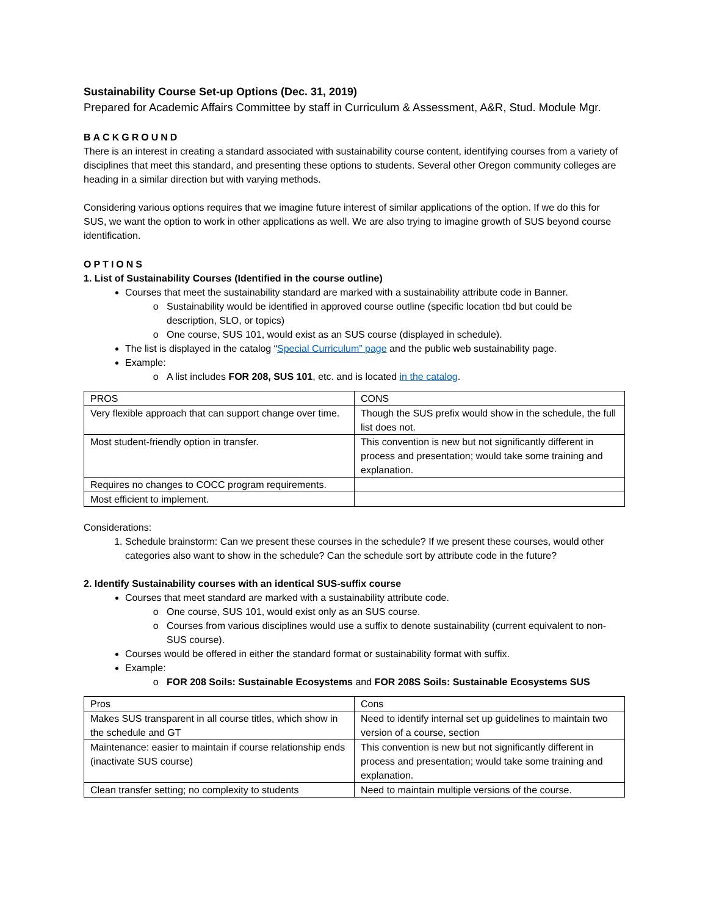Sustainability Course Set-up Options (Dec. 31, 2019)
Prepared for Academic Affairs Committee by staff in Curriculum & Assessment, A&R, Stud. Module Mgr.
BACKGROUND
There is an interest in creating a standard associated with sustainability course content, identifying courses from a variety of disciplines that meet this standard, and presenting these options to students. Several other Oregon community colleges are heading in a similar direction but with varying methods.
Considering various options requires that we imagine future interest of similar applications of the option. If we do this for SUS, we want the option to work in other applications as well. We are also trying to imagine growth of SUS beyond course identification.
OPTIONS
1. List of Sustainability Courses (Identified in the course outline)
Courses that meet the sustainability standard are marked with a sustainability attribute code in Banner.
Sustainability would be identified in approved course outline (specific location tbd but could be description, SLO, or topics)
One course, SUS 101, would exist as an SUS course (displayed in schedule).
The list is displayed in the catalog “Special Curriculum” page and the public web sustainability page.
Example:
A list includes FOR 208, SUS 101, etc. and is located in the catalog.
| PROS | CONS |
| Very flexible approach that can support change over time. | Though the SUS prefix would show in the schedule, the full list does not. |
| Most student-friendly option in transfer. | This convention is new but not significantly different in process and presentation; would take some training and explanation. |
| Requires no changes to COCC program requirements. | |
| Most efficient to implement. | |
Considerations:
1. Schedule brainstorm: Can we present these courses in the schedule? If we present these courses, would other categories also want to show in the schedule? Can the schedule sort by attribute code in the future?
2. Identify Sustainability courses with an identical SUS-suffix course
Courses that meet standard are marked with a sustainability attribute code.
One course, SUS 101, would exist only as an SUS course.
Courses from various disciplines would use a suffix to denote sustainability (current equivalent to non-SUS course).
Courses would be offered in either the standard format or sustainability format with suffix.
Example:
FOR 208 Soils: Sustainable Ecosystems and FOR 208S Soils: Sustainable Ecosystems SUS
| Pros | Cons |
| Makes SUS transparent in all course titles, which show in the schedule and GT | Need to identify internal set up guidelines to maintain two version of a course, section |
| Maintenance: easier to maintain if course relationship ends (inactivate SUS course) | This convention is new but not significantly different in process and presentation; would take some training and explanation. |
| Clean transfer setting; no complexity to students | Need to maintain multiple versions of the course. |